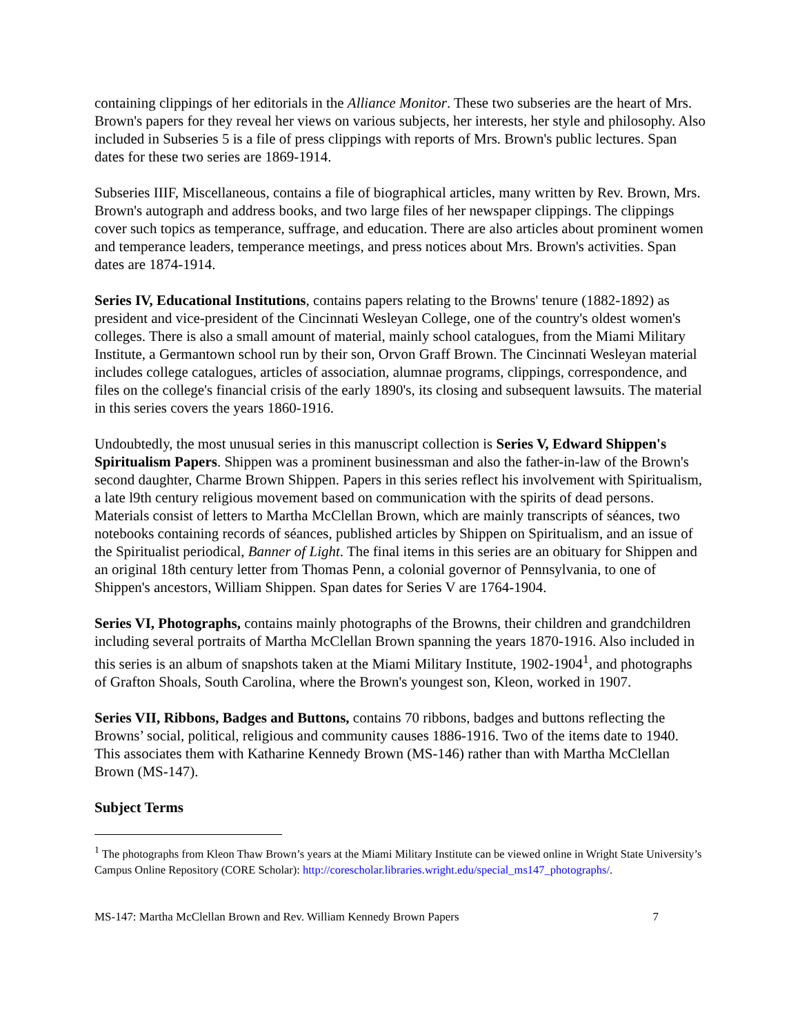containing clippings of her editorials in the Alliance Monitor. These two subseries are the heart of Mrs. Brown's papers for they reveal her views on various subjects, her interests, her style and philosophy. Also included in Subseries 5 is a file of press clippings with reports of Mrs. Brown's public lectures. Span dates for these two series are 1869-1914.
Subseries IIIF, Miscellaneous, contains a file of biographical articles, many written by Rev. Brown, Mrs. Brown's autograph and address books, and two large files of her newspaper clippings. The clippings cover such topics as temperance, suffrage, and education. There are also articles about prominent women and temperance leaders, temperance meetings, and press notices about Mrs. Brown's activities. Span dates are 1874-1914.
Series IV, Educational Institutions, contains papers relating to the Browns' tenure (1882-1892) as president and vice-president of the Cincinnati Wesleyan College, one of the country's oldest women's colleges. There is also a small amount of material, mainly school catalogues, from the Miami Military Institute, a Germantown school run by their son, Orvon Graff Brown. The Cincinnati Wesleyan material includes college catalogues, articles of association, alumnae programs, clippings, correspondence, and files on the college's financial crisis of the early 1890's, its closing and subsequent lawsuits. The material in this series covers the years 1860-1916.
Undoubtedly, the most unusual series in this manuscript collection is Series V, Edward Shippen's Spiritualism Papers. Shippen was a prominent businessman and also the father-in-law of the Brown's second daughter, Charme Brown Shippen. Papers in this series reflect his involvement with Spiritualism, a late l9th century religious movement based on communication with the spirits of dead persons. Materials consist of letters to Martha McClellan Brown, which are mainly transcripts of séances, two notebooks containing records of séances, published articles by Shippen on Spiritualism, and an issue of the Spiritualist periodical, Banner of Light. The final items in this series are an obituary for Shippen and an original 18th century letter from Thomas Penn, a colonial governor of Pennsylvania, to one of Shippen's ancestors, William Shippen. Span dates for Series V are 1764-1904.
Series VI, Photographs, contains mainly photographs of the Browns, their children and grandchildren including several portraits of Martha McClellan Brown spanning the years 1870-1916. Also included in this series is an album of snapshots taken at the Miami Military Institute, 1902-1904<sup>1</sup>, and photographs of Grafton Shoals, South Carolina, where the Brown's youngest son, Kleon, worked in 1907.
Series VII, Ribbons, Badges and Buttons, contains 70 ribbons, badges and buttons reflecting the Browns’ social, political, religious and community causes 1886-1916. Two of the items date to 1940. This associates them with Katharine Kennedy Brown (MS-146) rather than with Martha McClellan Brown (MS-147).
Subject Terms
<sup>1</sup> The photographs from Kleon Thaw Brown’s years at the Miami Military Institute can be viewed online in Wright State University’s Campus Online Repository (CORE Scholar): http://corescholar.libraries.wright.edu/special_ms147_photographs/.
MS-147: Martha McClellan Brown and Rev. William Kennedy Brown Papers 7